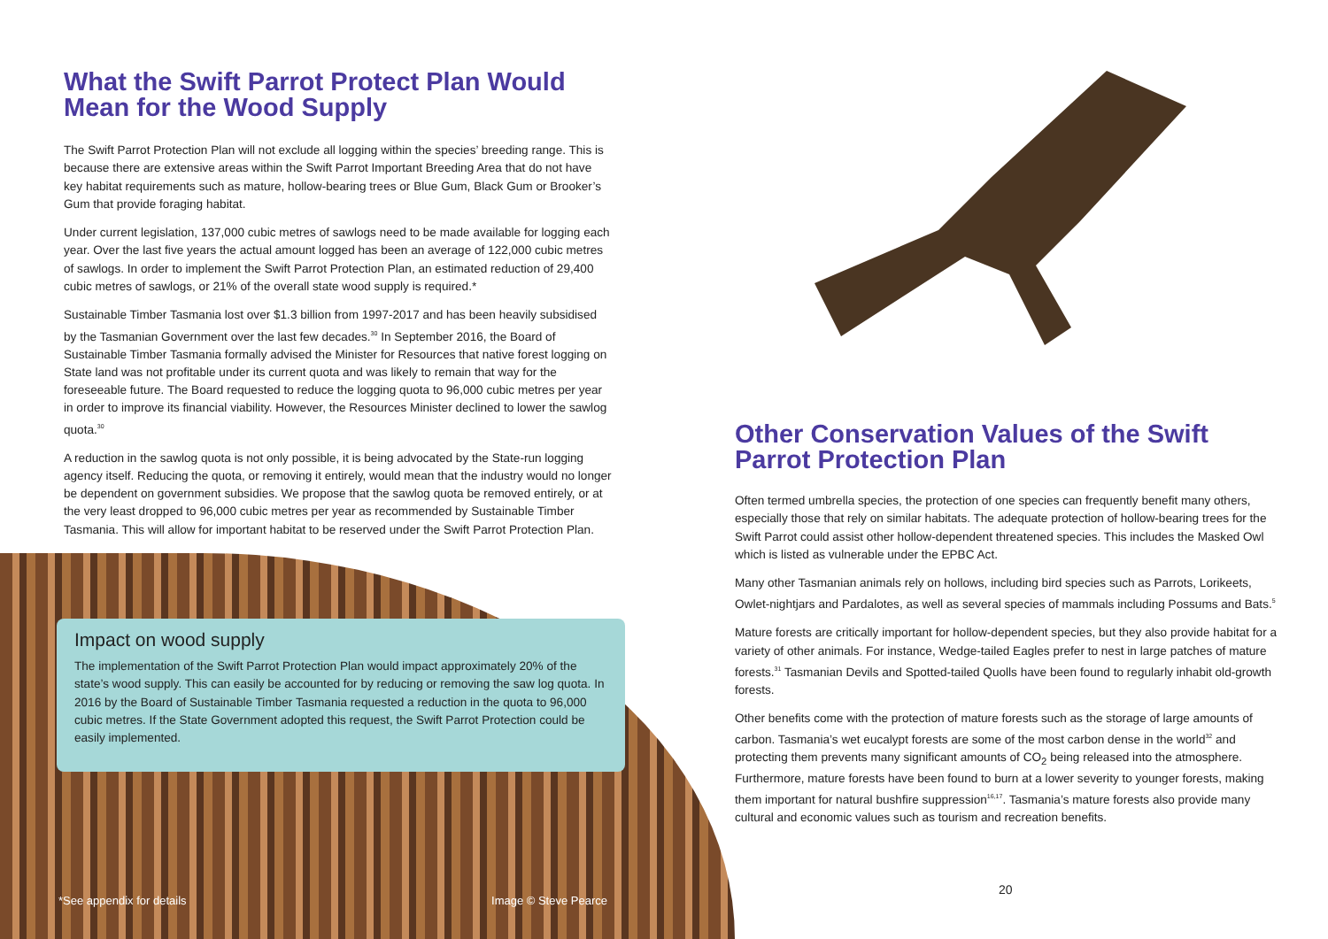What the Swift Parrot Protect Plan Would Mean for the Wood Supply
The Swift Parrot Protection Plan will not exclude all logging within the species’ breeding range. This is because there are extensive areas within the Swift Parrot Important Breeding Area that do not have key habitat requirements such as mature, hollow-bearing trees or Blue Gum, Black Gum or Brooker’s Gum that provide foraging habitat.
Under current legislation, 137,000 cubic metres of sawlogs need to be made available for logging each year. Over the last five years the actual amount logged has been an average of 122,000 cubic metres of sawlogs. In order to implement the Swift Parrot Protection Plan, an estimated reduction of 29,400 cubic metres of sawlogs, or 21% of the overall state wood supply is required.*
Sustainable Timber Tasmania lost over $1.3 billion from 1997-2017 and has been heavily subsidised by the Tasmanian Government over the last few decades.<sup>30</sup> In September 2016, the Board of Sustainable Timber Tasmania formally advised the Minister for Resources that native forest logging on State land was not profitable under its current quota and was likely to remain that way for the foreseeable future. The Board requested to reduce the logging quota to 96,000 cubic metres per year in order to improve its financial viability. However, the Resources Minister declined to lower the sawlog quota.<sup>30</sup>
A reduction in the sawlog quota is not only possible, it is being advocated by the State-run logging agency itself. Reducing the quota, or removing it entirely, would mean that the industry would no longer be dependent on government subsidies. We propose that the sawlog quota be removed entirely, or at the very least dropped to 96,000 cubic metres per year as recommended by Sustainable Timber Tasmania. This will allow for important habitat to be reserved under the Swift Parrot Protection Plan.
Impact on wood supply
The implementation of the Swift Parrot Protection Plan would impact approximately 20% of the state’s wood supply. This can easily be accounted for by reducing or removing the saw log quota. In 2016 by the Board of Sustainable Timber Tasmania requested a reduction in the quota to 96,000 cubic metres. If the State Government adopted this request, the Swift Parrot Protection could be easily implemented.
*See appendix for details Image © Steve Pearce
Other Conservation Values of the Swift Parrot Protection Plan
Often termed umbrella species, the protection of one species can frequently benefit many others, especially those that rely on similar habitats. The adequate protection of hollow-bearing trees for the Swift Parrot could assist other hollow-dependent threatened species. This includes the Masked Owl which is listed as vulnerable under the EPBC Act.
Many other Tasmanian animals rely on hollows, including bird species such as Parrots, Lorikeets, Owlet-nightjars and Pardalotes, as well as several species of mammals including Possums and Bats.<sup>5</sup>
Mature forests are critically important for hollow-dependent species, but they also provide habitat for a variety of other animals. For instance, Wedge-tailed Eagles prefer to nest in large patches of mature forests.<sup>31</sup> Tasmanian Devils and Spotted-tailed Quolls have been found to regularly inhabit old-growth forests.
Other benefits come with the protection of mature forests such as the storage of large amounts of carbon. Tasmania’s wet eucalypt forests are some of the most carbon dense in the world<sup>32</sup> and protecting them prevents many significant amounts of CO<sub>2</sub> being released into the atmosphere. Furthermore, mature forests have been found to burn at a lower severity to younger forests, making them important for natural bushfire suppression<sup>16,17</sup>. Tasmania’s mature forests also provide many cultural and economic values such as tourism and recreation benefits.
20